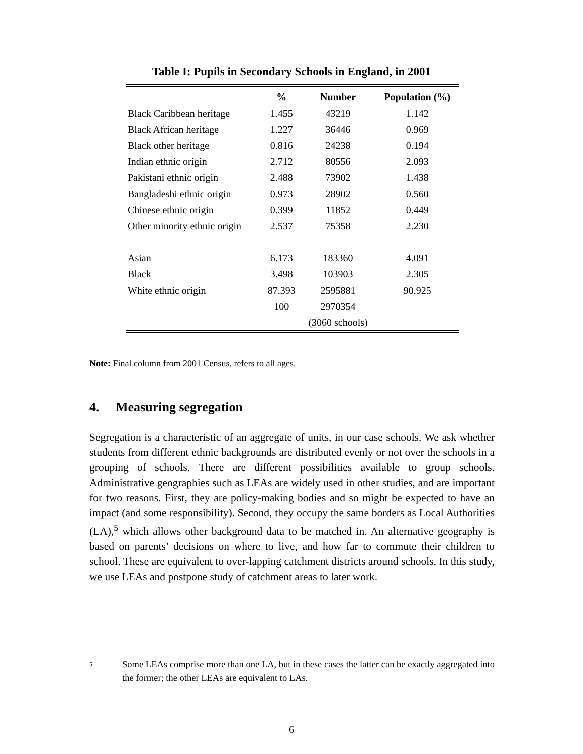Table I: Pupils in Secondary Schools in England, in 2001
| | % | Number | Population (%) |
| --- | --- | --- | --- |
| Black Caribbean heritage | 1.455 | 43219 | 1.142 |
| Black African heritage | 1.227 | 36446 | 0.969 |
| Black other heritage | 0.816 | 24238 | 0.194 |
| Indian ethnic origin | 2.712 | 80556 | 2.093 |
| Pakistani ethnic origin | 2.488 | 73902 | 1.438 |
| Bangladeshi ethnic origin | 0.973 | 28902 | 0.560 |
| Chinese ethnic origin | 0.399 | 11852 | 0.449 |
| Other minority ethnic origin | 2.537 | 75358 | 2.230 |
| Asian | 6.173 | 183360 | 4.091 |
| Black | 3.498 | 103903 | 2.305 |
| White ethnic origin | 87.393 | 2595881 | 90.925 |
| | 100 | 2970354 | |
| | | (3060 schools) | |
Note: Final column from 2001 Census, refers to all ages.
4. Measuring segregation
Segregation is a characteristic of an aggregate of units, in our case schools. We ask whether students from different ethnic backgrounds are distributed evenly or not over the schools in a grouping of schools. There are different possibilities available to group schools. Administrative geographies such as LEAs are widely used in other studies, and are important for two reasons. First, they are policy-making bodies and so might be expected to have an impact (and some responsibility). Second, they occupy the same borders as Local Authorities (LA),<sup>5</sup> which allows other background data to be matched in. An alternative geography is based on parents’ decisions on where to live, and how far to commute their children to school. These are equivalent to over-lapping catchment districts around schools. In this study, we use LEAs and postpone study of catchment areas to later work.
5
Some LEAs comprise more than one LA, but in these cases the latter can be exactly aggregated into the former; the other LEAs are equivalent to LAs.
6